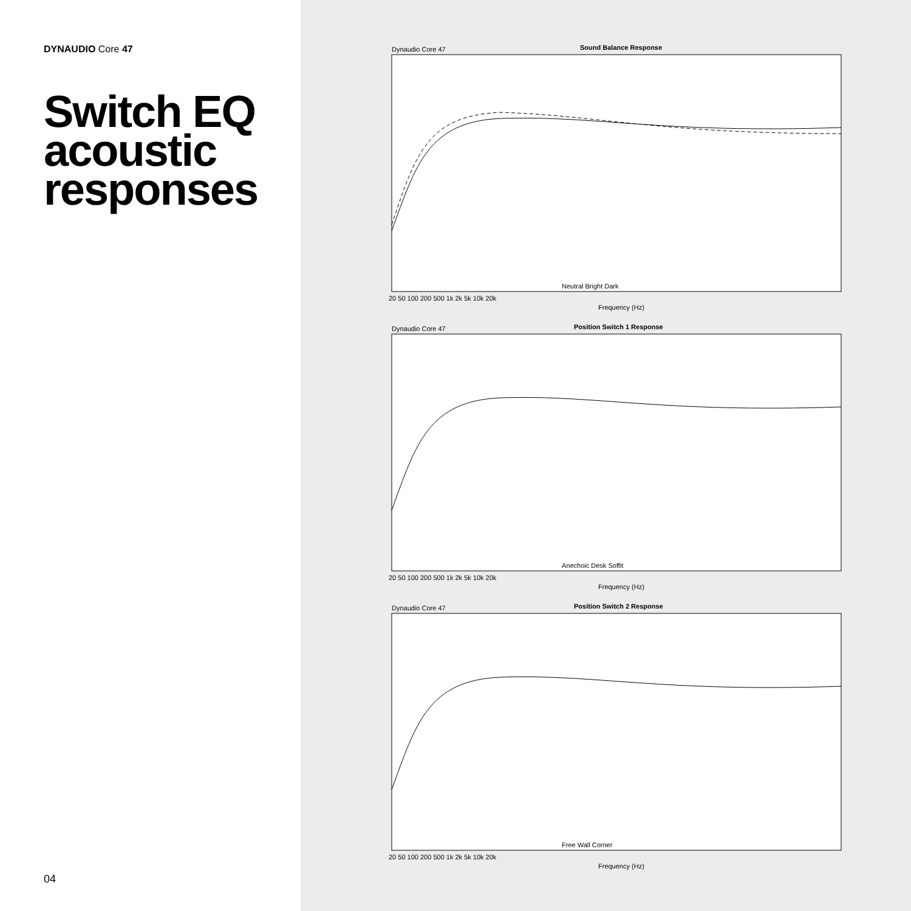DYNAUDIO Core 47
Switch EQ
acoustic
responses
04
Dynaudio Core 47
Sound Balance Response
Neutral Bright Dark
Frequency (Hz)
20 50 100 200 500 1k 2k 5k 10k 20k
Dynaudio Core 47
Position Switch 1 Response
Anechoic Desk Soffit
Frequency (Hz)
20 50 100 200 500 1k 2k 5k 10k 20k
Dynaudio Core 47
Position Switch 2 Response
Free Wall Corner
Frequency (Hz)
20 50 100 200 500 1k 2k 5k 10k 20k